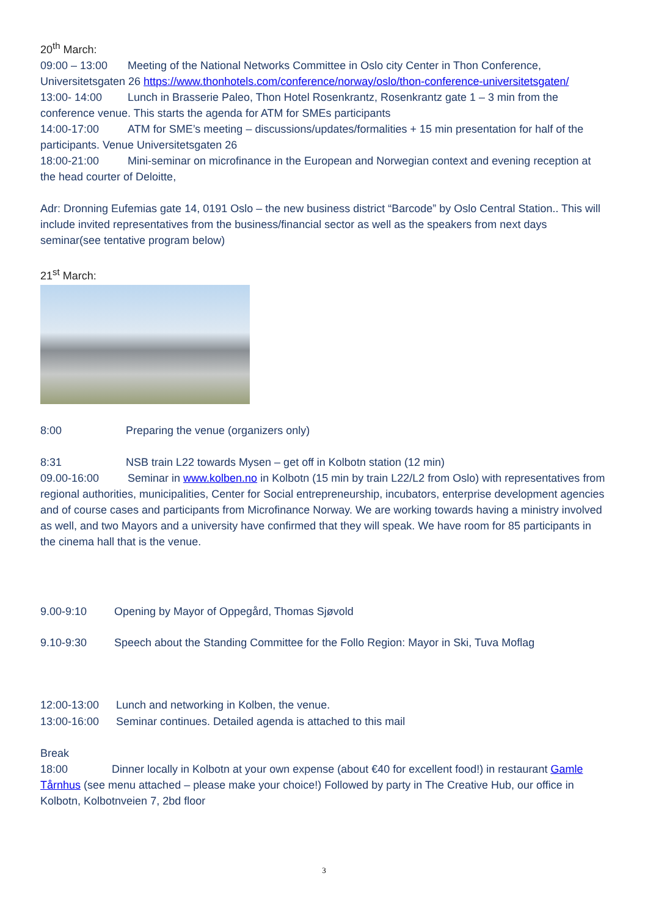20<sup>th</sup> March:
09:00 – 13:00 Meeting of the National Networks Committee in Oslo city Center in Thon Conference, Universitetsgaten 26 https://www.thonhotels.com/conference/norway/oslo/thon-conference-universitetsgaten/
13:00- 14:00 Lunch in Brasserie Paleo, Thon Hotel Rosenkrantz, Rosenkrantz gate 1 – 3 min from the conference venue. This starts the agenda for ATM for SMEs participants
14:00-17:00 ATM for SME’s meeting – discussions/updates/formalities + 15 min presentation for half of the participants. Venue Universitetsgaten 26
18:00-21:00 Mini-seminar on microfinance in the European and Norwegian context and evening reception at the head courter of Deloitte,
Adr: Dronning Eufemias gate 14, 0191 Oslo – the new business district “Barcode” by Oslo Central Station.. This will include invited representatives from the business/financial sector as well as the speakers from next days seminar(see tentative program below)
21<sup>st</sup> March:
8:00 Preparing the venue (organizers only)
8:31 NSB train L22 towards Mysen – get off in Kolbotn station (12 min)
09.00-16:00 Seminar in www.kolben.no in Kolbotn (15 min by train L22/L2 from Oslo) with representatives from regional authorities, municipalities, Center for Social entrepreneurship, incubators, enterprise development agencies and of course cases and participants from Microfinance Norway. We are working towards having a ministry involved as well, and two Mayors and a university have confirmed that they will speak. We have room for 85 participants in the cinema hall that is the venue.
9.00-9:10 Opening by Mayor of Oppegård, Thomas Sjøvold
9.10-9:30 Speech about the Standing Committee for the Follo Region: Mayor in Ski, Tuva Moflag
12:00-13:00 Lunch and networking in Kolben, the venue.
13:00-16:00 Seminar continues. Detailed agenda is attached to this mail
Break
18:00 Dinner locally in Kolbotn at your own expense (about €40 for excellent food!) in restaurant Gamle Tårnhus (see menu attached – please make your choice!) Followed by party in The Creative Hub, our office in Kolbotn, Kolbotnveien 7, 2bd floor
3